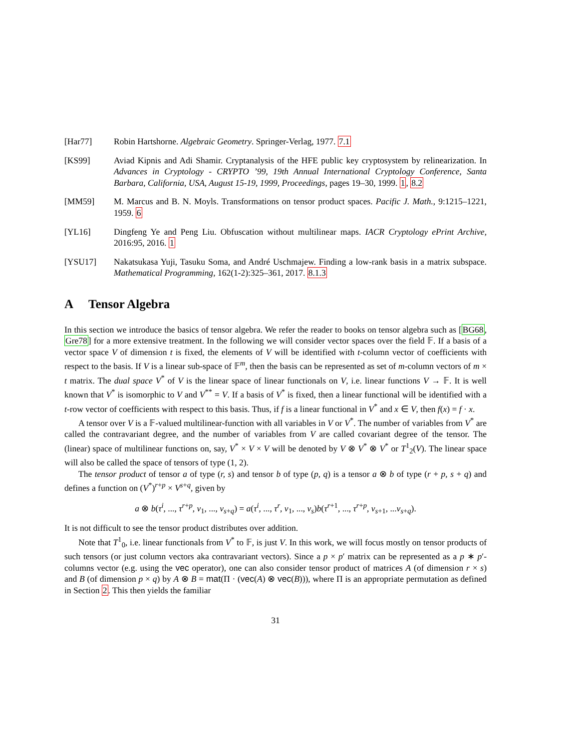[Har77] Robin Hartshorne. Algebraic Geometry. Springer-Verlag, 1977. 7.1
[KS99] Aviad Kipnis and Adi Shamir. Cryptanalysis of the HFE public key cryptosystem by relinearization. In Advances in Cryptology - CRYPTO ’99, 19th Annual International Cryptology Conference, Santa Barbara, California, USA, August 15-19, 1999, Proceedings, pages 19–30, 1999. 1, 8.2
[MM59] M. Marcus and B. N. Moyls. Transformations on tensor product spaces. Pacific J. Math., 9:1215–1221, 1959. 6
[YL16] Dingfeng Ye and Peng Liu. Obfuscation without multilinear maps. IACR Cryptology ePrint Archive, 2016:95, 2016. 1
[YSU17] Nakatsukasa Yuji, Tasuku Soma, and André Uschmajew. Finding a low-rank basis in a matrix subspace. Mathematical Programming, 162(1-2):325–361, 2017. 8.1.3
A Tensor Algebra
In this section we introduce the basics of tensor algebra. We refer the reader to books on tensor algebra such as [BG68, Gre78] for a more extensive treatment. In the following we will consider vector spaces over the field 𝔽. If a basis of a vector space V of dimension t is fixed, the elements of V will be identified with t-column vector of coefficients with respect to the basis. If V is a linear sub-space of 𝔽<sup>m</sup>, then the basis can be represented as set of m-column vectors of m × t matrix. The dual space V<sup>*</sup> of V is the linear space of linear functionals on V, i.e. linear functions V → 𝔽. It is well known that V<sup>*</sup> is isomorphic to V and V<sup>**</sup> = V. If a basis of V<sup>*</sup> is fixed, then a linear functional will be identified with a t-row vector of coefficients with respect to this basis. Thus, if f is a linear functional in V<sup>*</sup> and x ∈ V, then f(x) = f · x.
A tensor over V is a 𝔽-valued multilinear-function with all variables in V or V<sup>*</sup>. The number of variables from V<sup>*</sup> are called the contravariant degree, and the number of variables from V are called covariant degree of the tensor. The (linear) space of multilinear functions on, say, V<sup>*</sup> × V × V will be denoted by V ⊗ V<sup>*</sup> ⊗ V<sup>*</sup> or T<sup>1</sup><sub>2</sub>(V). The linear space will also be called the space of tensors of type (1, 2).
The tensor product of tensor a of type (r, s) and tensor b of type (p, q) is a tensor a ⊗ b of type (r + p, s + q) and defines a function on (V<sup>*</sup>)<sup>r+p</sup> × V<sup>s+q</sup>, given by
a ⊗ b(τ<sup>i</sup>, ..., τ<sup>r+p</sup>, v<sub>1</sub>, ..., v<sub>s+q</sub>) = a(τ<sup>i</sup>, ..., τ<sup>r</sup>, v<sub>1</sub>, ..., v<sub>s</sub>)b(τ<sup>r+1</sup>, ..., τ<sup>r+p</sup>, v<sub>s+1</sub>, ...v<sub>s+q</sub>).
It is not difficult to see the tensor product distributes over addition.
Note that T<sup>1</sup><sub>0</sub>, i.e. linear functionals from V<sup>*</sup> to 𝔽, is just V. In this work, we will focus mostly on tensor products of such tensors (or just column vectors aka contravariant vectors). Since a p × p′ matrix can be represented as a p ∗ p′-columns vector (e.g. using the vec operator), one can also consider tensor product of matrices A (of dimension r × s) and B (of dimension p × q) by A ⊗ B = mat(Π · (vec(A) ⊗ vec(B))), where Π is an appropriate permutation as defined in Section 2. This then yields the familiar
31